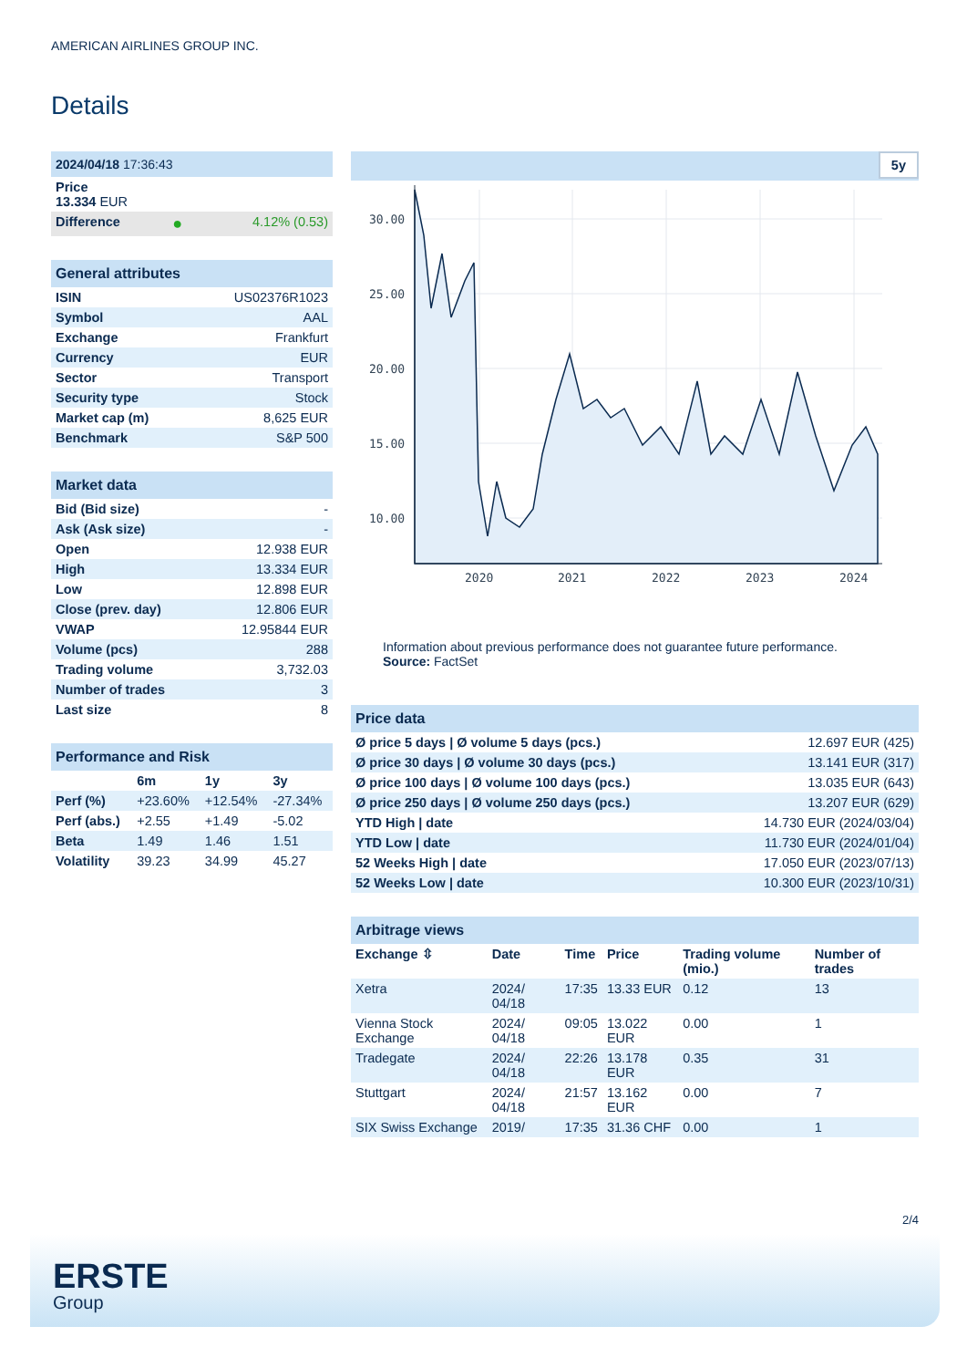AMERICAN AIRLINES GROUP INC.
Details
| 2024/04/18 17:36:43 | | |
| Price 13.334 EUR | | |
| Difference | ● | 4.12% (0.53) |
| General attributes | |
| ISIN | US02376R1023 |
| Symbol | AAL |
| Exchange | Frankfurt |
| Currency | EUR |
| Sector | Transport |
| Security type | Stock |
| Market cap (m) | 8,625 EUR |
| Benchmark | S&P 500 |
| Market data | |
| Bid (Bid size) | - |
| Ask (Ask size) | - |
| Open | 12.938 EUR |
| High | 13.334 EUR |
| Low | 12.898 EUR |
| Close (prev. day) | 12.806 EUR |
| VWAP | 12.95844 EUR |
| Volume (pcs) | 288 |
| Trading volume | 3,732.03 |
| Number of trades | 3 |
| Last size | 8 |
| Performance and Risk | | | |
| | 6m | 1y | 3y |
| Perf (%) | +23.60% | +12.54% | -27.34% |
| Perf (abs.) | +2.55 | +1.49 | -5.02 |
| Beta | 1.49 | 1.46 | 1.51 |
| Volatility | 39.23 | 34.99 | 45.27 |
5y
30.00
25.00
20.00
15.00
10.00
2020
2021
2022
2023
2024
Information about previous performance does not guarantee future performance.
Source: FactSet
| Price data | |
| Ø price 5 days / Ø volume 5 days (pcs.) | 12.697 EUR (425) |
| Ø price 30 days / Ø volume 30 days (pcs.) | 13.141 EUR (317) |
| Ø price 100 days / Ø volume 100 days (pcs.) | 13.035 EUR (643) |
| Ø price 250 days / Ø volume 250 days (pcs.) | 13.207 EUR (629) |
| YTD High / date | 14.730 EUR (2024/03/04) |
| YTD Low / date | 11.730 EUR (2024/01/04) |
| 52 Weeks High / date | 17.050 EUR (2023/07/13) |
| 52 Weeks Low / date | 10.300 EUR (2023/10/31) |
| Arbitrage views | | | | | |
| Exchange ⇳ | Date | Time | Price | Trading volume (mio.) | Number of trades |
| Xetra | 2024/ 04/18 | 17:35 | 13.33 EUR | 0.12 | 13 |
| Vienna Stock Exchange | 2024/ 04/18 | 09:05 | 13.022 EUR | 0.00 | 1 |
| Tradegate | 2024/ 04/18 | 22:26 | 13.178 EUR | 0.35 | 31 |
| Stuttgart | 2024/ 04/18 | 21:57 | 13.162 EUR | 0.00 | 7 |
| SIX Swiss Exchange | 2019/ | 17:35 | 31.36 CHF | 0.00 | 1 |
2/4
ERSTE
Group